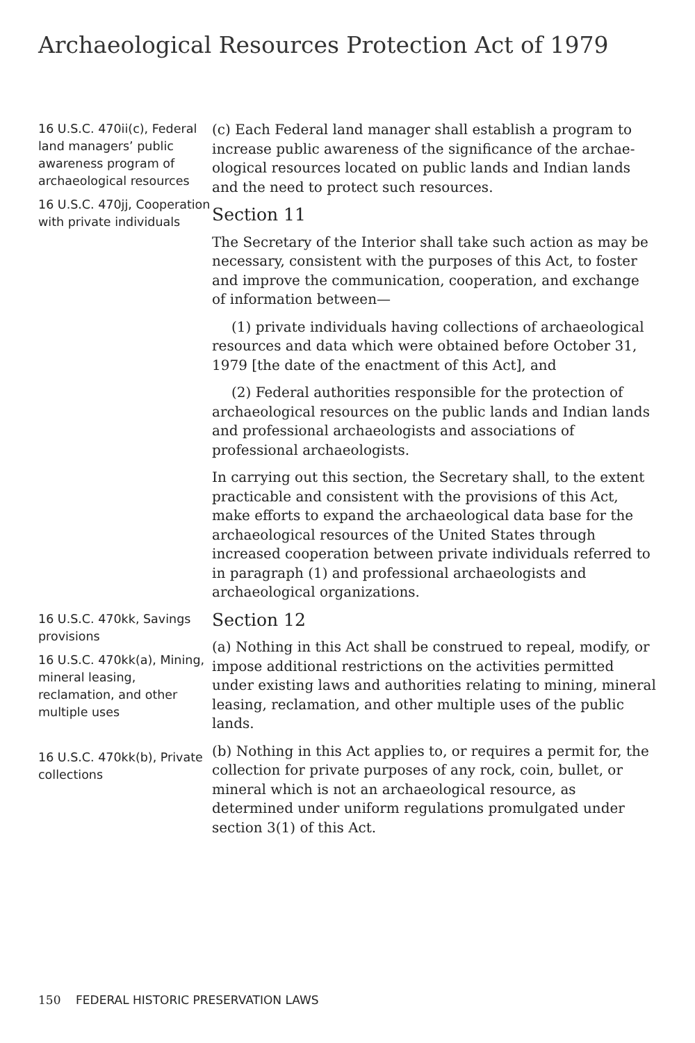Archaeological Resources Protection Act of 1979
16 U.S.C. 470ii(c), Federal land managers’ public awareness program of archaeological resources
16 U.S.C. 470jj, Cooperation with private individuals
(c) Each Federal land manager shall establish a program to increase public awareness of the significance of the archae­ological resources located on public lands and Indian lands and the need to protect such resources.
Section 11
The Secretary of the Interior shall take such action as may be necessary, consistent with the purposes of this Act, to foster and improve the communication, cooperation, and exchange of information between—
(1) private individuals having collections of archaeologi­cal resources and data which were obtained before October 31, 1979 [the date of the enactment of this Act], and
(2) Federal authorities responsible for the protection of archaeological resources on the public lands and Indian lands and professional archaeologists and associations of professional archaeologists.
In carrying out this section, the Secretary shall, to the extent practicable and consistent with the provisions of this Act, make efforts to expand the archaeological data base for the archaeological resources of the United States through increased cooperation between private individuals referred to in paragraph (1) and professional archaeologists and archaeological organizations.
16 U.S.C. 470kk, Savings provisions
16 U.S.C. 470kk(a), Mining, mineral leas­ing, reclamation, and other multiple uses
16 U.S.C. 470kk(b), Private collections
Section 12
(a) Nothing in this Act shall be construed to repeal, modify, or impose additional restrictions on the activities permit­ted under existing laws and authorities relating to mining, mineral leasing, reclamation, and other multiple uses of the public lands.
(b) Nothing in this Act applies to, or requires a permit for, the collection for private purposes of any rock, coin, bul­let, or mineral which is not an archaeological resource, as determined under uniform regulations promulgated under section 3(1) of this Act.
150 FEDERAL HISTORIC PRESERVATION LAWS